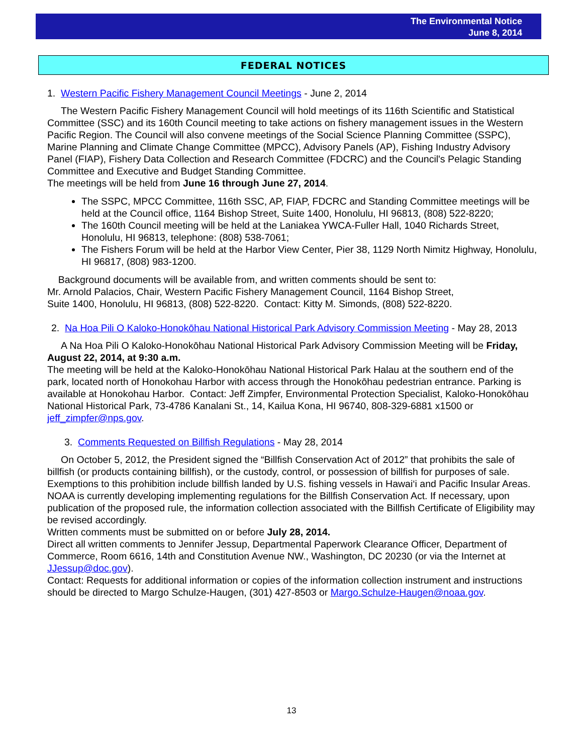The Environmental Notice
June 8, 2014
FEDERAL NOTICES
1. Western Pacific Fishery Management Council Meetings - June 2, 2014
The Western Pacific Fishery Management Council will hold meetings of its 116th Scientific and Statistical Committee (SSC) and its 160th Council meeting to take actions on fishery management issues in the Western Pacific Region. The Council will also convene meetings of the Social Science Planning Committee (SSPC), Marine Planning and Climate Change Committee (MPCC), Advisory Panels (AP), Fishing Industry Advisory Panel (FIAP), Fishery Data Collection and Research Committee (FDCRC) and the Council's Pelagic Standing Committee and Executive and Budget Standing Committee.
The meetings will be held from June 16 through June 27, 2014.
The SSPC, MPCC Committee, 116th SSC, AP, FIAP, FDCRC and Standing Committee meetings will be held at the Council office, 1164 Bishop Street, Suite 1400, Honolulu, HI 96813, (808) 522-8220;
The 160th Council meeting will be held at the Laniakea YWCA-Fuller Hall, 1040 Richards Street, Honolulu, HI 96813, telephone: (808) 538-7061;
The Fishers Forum will be held at the Harbor View Center, Pier 38, 1129 North Nimitz Highway, Honolulu, HI 96817, (808) 983-1200.
Background documents will be available from, and written comments should be sent to:
Mr. Arnold Palacios, Chair, Western Pacific Fishery Management Council, 1164 Bishop Street,
Suite 1400, Honolulu, HI 96813, (808) 522-8220. Contact: Kitty M. Simonds, (808) 522-8220.
2. Na Hoa Pili O Kaloko-Honokōhau National Historical Park Advisory Commission Meeting - May 28, 2013
A Na Hoa Pili O Kaloko-Honokōhau National Historical Park Advisory Commission Meeting will be Friday, August 22, 2014, at 9:30 a.m.
The meeting will be held at the Kaloko-Honokōhau National Historical Park Halau at the southern end of the park, located north of Honokohau Harbor with access through the Honokōhau pedestrian entrance. Parking is available at Honokohau Harbor. Contact: Jeff Zimpfer, Environmental Protection Specialist, Kaloko-Honokōhau National Historical Park, 73-4786 Kanalani St., 14, Kailua Kona, HI 96740, 808-329-6881 x1500 or jeff_zimpfer@nps.gov.
3. Comments Requested on Billfish Regulations - May 28, 2014
On October 5, 2012, the President signed the “Billfish Conservation Act of 2012” that prohibits the sale of billfish (or products containing billfish), or the custody, control, or possession of billfish for purposes of sale. Exemptions to this prohibition include billfish landed by U.S. fishing vessels in Hawai‘i and Pacific Insular Areas. NOAA is currently developing implementing regulations for the Billfish Conservation Act. If necessary, upon publication of the proposed rule, the information collection associated with the Billfish Certificate of Eligibility may be revised accordingly.
Written comments must be submitted on or before July 28, 2014.
Direct all written comments to Jennifer Jessup, Departmental Paperwork Clearance Officer, Department of Commerce, Room 6616, 14th and Constitution Avenue NW., Washington, DC 20230 (or via the Internet at JJessup@doc.gov).
Contact: Requests for additional information or copies of the information collection instrument and instructions should be directed to Margo Schulze-Haugen, (301) 427-8503 or Margo.Schulze-Haugen@noaa.gov.
13